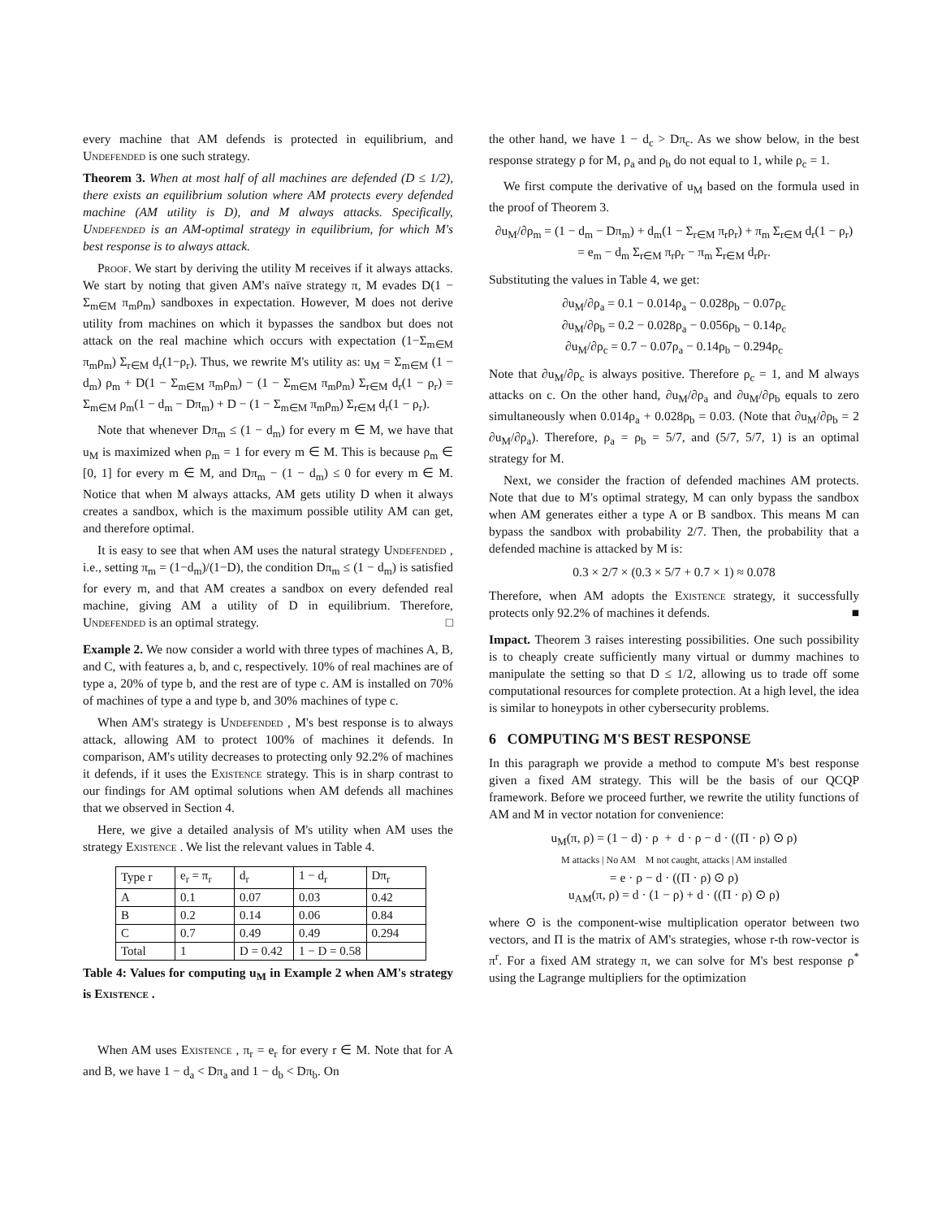every machine that AM defends is protected in equilibrium, and Undefended is one such strategy.
Theorem 3. When at most half of all machines are defended (D ≤ 1/2), there exists an equilibrium solution where AM protects every defended machine (AM utility is D), and M always attacks. Specifically, Undefended is an AM-optimal strategy in equilibrium, for which M's best response is to always attack.
Proof. We start by deriving the utility M receives if it always attacks. We start by noting that given AM's naïve strategy π, M evades D(1 − Σ<sub>m∈M</sub> π<sub>m</sub>ρ<sub>m</sub>) sandboxes in expectation. However, M does not derive utility from machines on which it bypasses the sandbox but does not attack on the real machine which occurs with expectation (1−Σ<sub>m∈M</sub> π<sub>m</sub>ρ<sub>m</sub>) Σ<sub>r∈M</sub> d<sub>r</sub>(1−ρ<sub>r</sub>). Thus, we rewrite M's utility as: u<sub>M</sub> = Σ<sub>m∈M</sub> (1 − d<sub>m</sub>) ρ<sub>m</sub> + D(1 − Σ<sub>m∈M</sub> π<sub>m</sub>ρ<sub>m</sub>) − (1 − Σ<sub>m∈M</sub> π<sub>m</sub>ρ<sub>m</sub>) Σ<sub>r∈M</sub> d<sub>r</sub>(1 − ρ<sub>r</sub>) = Σ<sub>m∈M</sub> ρ<sub>m</sub>(1 − d<sub>m</sub> − Dπ<sub>m</sub>) + D − (1 − Σ<sub>m∈M</sub> π<sub>m</sub>ρ<sub>m</sub>) Σ<sub>r∈M</sub> d<sub>r</sub>(1 − ρ<sub>r</sub>).
Note that whenever Dπ<sub>m</sub> ≤ (1 − d<sub>m</sub>) for every m ∈ M, we have that u<sub>M</sub> is maximized when ρ<sub>m</sub> = 1 for every m ∈ M. This is because ρ<sub>m</sub> ∈ [0, 1] for every m ∈ M, and Dπ<sub>m</sub> − (1 − d<sub>m</sub>) ≤ 0 for every m ∈ M. Notice that when M always attacks, AM gets utility D when it always creates a sandbox, which is the maximum possible utility AM can get, and therefore optimal.
It is easy to see that when AM uses the natural strategy Undefended , i.e., setting π<sub>m</sub> = (1−d<sub>m</sub>)/(1−D), the condition Dπ<sub>m</sub> ≤ (1 − d<sub>m</sub>) is satisfied for every m, and that AM creates a sandbox on every defended real machine, giving AM a utility of D in equilibrium. Therefore, Undefended is an optimal strategy. □
Example 2. We now consider a world with three types of machines A, B, and C, with features a, b, and c, respectively. 10% of real machines are of type a, 20% of type b, and the rest are of type c. AM is installed on 70% of machines of type a and type b, and 30% machines of type c.
When AM's strategy is Undefended , M's best response is to always attack, allowing AM to protect 100% of machines it defends. In comparison, AM's utility decreases to protecting only 92.2% of machines it defends, if it uses the Existence strategy. This is in sharp contrast to our findings for AM optimal solutions when AM defends all machines that we observed in Section 4.
Here, we give a detailed analysis of M's utility when AM uses the strategy Existence . We list the relevant values in Table 4.
| Type r | e<sub>r</sub> = π<sub>r</sub> | d<sub>r</sub> | 1 − d<sub>r</sub> | Dπ<sub>r</sub> |
| --- | --- | --- | --- | --- |
| A | 0.1 | 0.07 | 0.03 | 0.42 |
| B | 0.2 | 0.14 | 0.06 | 0.84 |
| C | 0.7 | 0.49 | 0.49 | 0.294 |
| Total | 1 | D = 0.42 | 1 − D = 0.58 | |
Table 4: Values for computing u<sub>M</sub> in Example 2 when AM's strategy is Existence .
When AM uses Existence , π<sub>r</sub> = e<sub>r</sub> for every r ∈ M. Note that for A and B, we have 1 − d<sub>a</sub> < Dπ<sub>a</sub> and 1 − d<sub>b</sub> < Dπ<sub>b</sub>. On
the other hand, we have 1 − d<sub>c</sub> > Dπ<sub>c</sub>. As we show below, in the best response strategy ρ for M, ρ<sub>a</sub> and ρ<sub>b</sub> do not equal to 1, while ρ<sub>c</sub> = 1.
We first compute the derivative of u<sub>M</sub> based on the formula used in the proof of Theorem 3.
∂u<sub>M</sub>/∂ρ<sub>m</sub> = (1 − d<sub>m</sub> − Dπ<sub>m</sub>) + d<sub>m</sub>(1 − Σ<sub>r∈M</sub> π<sub>r</sub>ρ<sub>r</sub>) + π<sub>m</sub> Σ<sub>r∈M</sub> d<sub>r</sub>(1 − ρ<sub>r</sub>)
= e<sub>m</sub> − d<sub>m</sub> Σ<sub>r∈M</sub> π<sub>r</sub>ρ<sub>r</sub> − π<sub>m</sub> Σ<sub>r∈M</sub> d<sub>r</sub>ρ<sub>r</sub>.
Substituting the values in Table 4, we get:
∂u<sub>M</sub>/∂ρ<sub>a</sub> = 0.1 − 0.014ρ<sub>a</sub> − 0.028ρ<sub>b</sub> − 0.07ρ<sub>c</sub>
∂u<sub>M</sub>/∂ρ<sub>b</sub> = 0.2 − 0.028ρ<sub>a</sub> − 0.056ρ<sub>b</sub> − 0.14ρ<sub>c</sub>
∂u<sub>M</sub>/∂ρ<sub>c</sub> = 0.7 − 0.07ρ<sub>a</sub> − 0.14ρ<sub>b</sub> − 0.294ρ<sub>c</sub>
Note that ∂u<sub>M</sub>/∂ρ<sub>c</sub> is always positive. Therefore ρ<sub>c</sub> = 1, and M always attacks on c. On the other hand, ∂u<sub>M</sub>/∂ρ<sub>a</sub> and ∂u<sub>M</sub>/∂ρ<sub>b</sub> equals to zero simultaneously when 0.014ρ<sub>a</sub> + 0.028ρ<sub>b</sub> = 0.03. (Note that ∂u<sub>M</sub>/∂ρ<sub>b</sub> = 2 ∂u<sub>M</sub>/∂ρ<sub>a</sub>). Therefore, ρ<sub>a</sub> = ρ<sub>b</sub> = 5/7, and (5/7, 5/7, 1) is an optimal strategy for M.
Next, we consider the fraction of defended machines AM protects. Note that due to M's optimal strategy, M can only bypass the sandbox when AM generates either a type A or B sandbox. This means M can bypass the sandbox with probability 2/7. Then, the probability that a defended machine is attacked by M is:
0.3 × 2/7 × (0.3 × 5/7 + 0.7 × 1) ≈ 0.078
Therefore, when AM adopts the Existence strategy, it successfully protects only 92.2% of machines it defends. ■
Impact. Theorem 3 raises interesting possibilities. One such possibility is to cheaply create sufficiently many virtual or dummy machines to manipulate the setting so that D ≤ 1/2, allowing us to trade off some computational resources for complete protection. At a high level, the idea is similar to honeypots in other cybersecurity problems.
6 COMPUTING M'S BEST RESPONSE
In this paragraph we provide a method to compute M's best response given a fixed AM strategy. This will be the basis of our QCQP framework. Before we proceed further, we rewrite the utility functions of AM and M in vector notation for convenience:
u<sub>M</sub>(π, ρ) = (1 − d) · ρ + d · ρ − d · ((Π · ρ) ⊙ ρ)
M attacks | No AM M not caught, attacks | AM installed
= e · ρ − d · ((Π · ρ) ⊙ ρ)
u<sub>AM</sub>(π, ρ) = d · (1 − ρ) + d · ((Π · ρ) ⊙ ρ)
where ⊙ is the component-wise multiplication operator between two vectors, and Π is the matrix of AM's strategies, whose r-th row-vector is π<sup>r</sup>. For a fixed AM strategy π, we can solve for M's best response ρ<sup>*</sup> using the Lagrange multipliers for the optimization